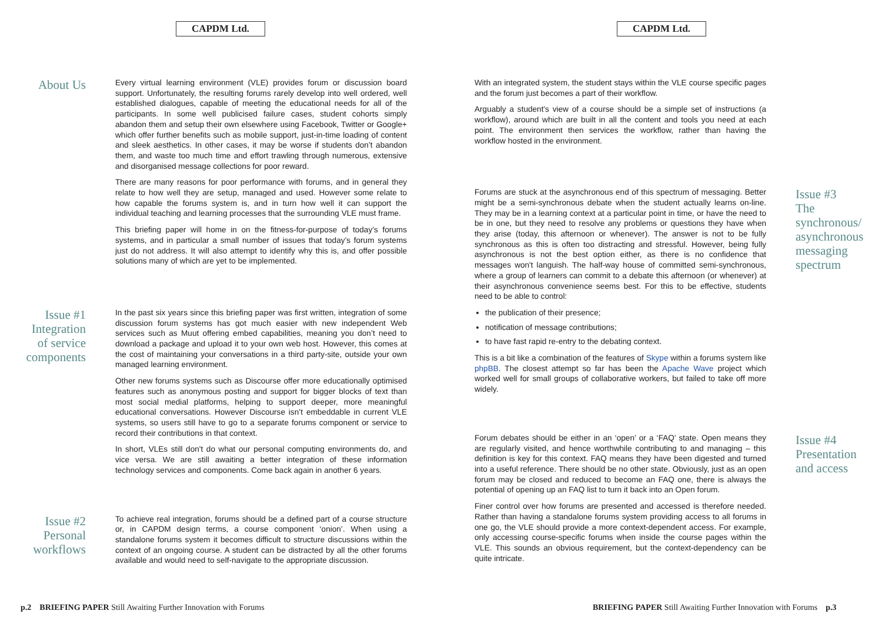CAPDM Ltd.
About Us
Every virtual learning environment (VLE) provides forum or discussion board support. Unfortunately, the resulting forums rarely develop into well ordered, well established dialogues, capable of meeting the educational needs for all of the participants. In some well publicised failure cases, student cohorts simply abandon them and setup their own elsewhere using Facebook, Twitter or Google+ which offer further benefits such as mobile support, just-in-time loading of content and sleek aesthetics. In other cases, it may be worse if students don’t abandon them, and waste too much time and effort trawling through numerous, extensive and disorganised message collections for poor reward.
There are many reasons for poor performance with forums, and in general they relate to how well they are setup, managed and used. However some relate to how capable the forums system is, and in turn how well it can support the individual teaching and learning processes that the surrounding VLE must frame.
This briefing paper will home in on the fitness-for-purpose of today’s forums systems, and in particular a small number of issues that today’s forum systems just do not address. It will also attempt to identify why this is, and offer possible solutions many of which are yet to be implemented.
Issue #1
Integration
of service
components
In the past six years since this briefing paper was first written, integration of some discussion forum systems has got much easier with new independent Web services such as Muut offering embed capabilities, meaning you don’t need to download a package and upload it to your own web host. However, this comes at the cost of maintaining your conversations in a third party-site, outside your own managed learning environment.
Other new forums systems such as Discourse offer more educationally optimised features such as anonymous posting and support for bigger blocks of text than most social medial platforms, helping to support deeper, more meaningful educational conversations. However Discourse isn’t embeddable in current VLE systems, so users still have to go to a separate forums component or service to record their contributions in that context.
In short, VLEs still don't do what our personal computing environments do, and vice versa. We are still awaiting a better integration of these information technology services and components. Come back again in another 6 years.
Issue #2
Personal
workflows
To achieve real integration, forums should be a defined part of a course structure or, in CAPDM design terms, a course component ‘onion’. When using a standalone forums system it becomes difficult to structure discussions within the context of an ongoing course. A student can be distracted by all the other forums available and would need to self-navigate to the appropriate discussion.
p.2 BRIEFING PAPER Still Awaiting Further Innovation with Forums
CAPDM Ltd.
With an integrated system, the student stays within the VLE course specific pages and the forum just becomes a part of their workflow.
Arguably a student's view of a course should be a simple set of instructions (a workflow), around which are built in all the content and tools you need at each point. The environment then services the workflow, rather than having the workflow hosted in the environment.
Forums are stuck at the asynchronous end of this spectrum of messaging. Better might be a semi-synchronous debate when the student actually learns on-line. They may be in a learning context at a particular point in time, or have the need to be in one, but they need to resolve any problems or questions they have when they arise (today, this afternoon or whenever). The answer is not to be fully synchronous as this is often too distracting and stressful. However, being fully asynchronous is not the best option either, as there is no confidence that messages won't languish. The half-way house of committed semi-synchronous, where a group of learners can commit to a debate this afternoon (or whenever) at their asynchronous convenience seems best. For this to be effective, students need to be able to control:
the publication of their presence;
notification of message contributions;
to have fast rapid re-entry to the debating context.
This is a bit like a combination of the features of Skype within a forums system like phpBB. The closest attempt so far has been the Apache Wave project which worked well for small groups of collaborative workers, but failed to take off more widely.
Issue #3
The
synchronous/
asynchronous
messaging
spectrum
Forum debates should be either in an ‘open’ or a ‘FAQ’ state. Open means they are regularly visited, and hence worthwhile contributing to and managing – this definition is key for this context. FAQ means they have been digested and turned into a useful reference. There should be no other state. Obviously, just as an open forum may be closed and reduced to become an FAQ one, there is always the potential of opening up an FAQ list to turn it back into an Open forum.
Finer control over how forums are presented and accessed is therefore needed. Rather than having a standalone forums system providing access to all forums in one go, the VLE should provide a more context-dependent access. For example, only accessing course-specific forums when inside the course pages within the VLE. This sounds an obvious requirement, but the context-dependency can be quite intricate.
Issue #4
Presentation
and access
BRIEFING PAPER Still Awaiting Further Innovation with Forums p.3